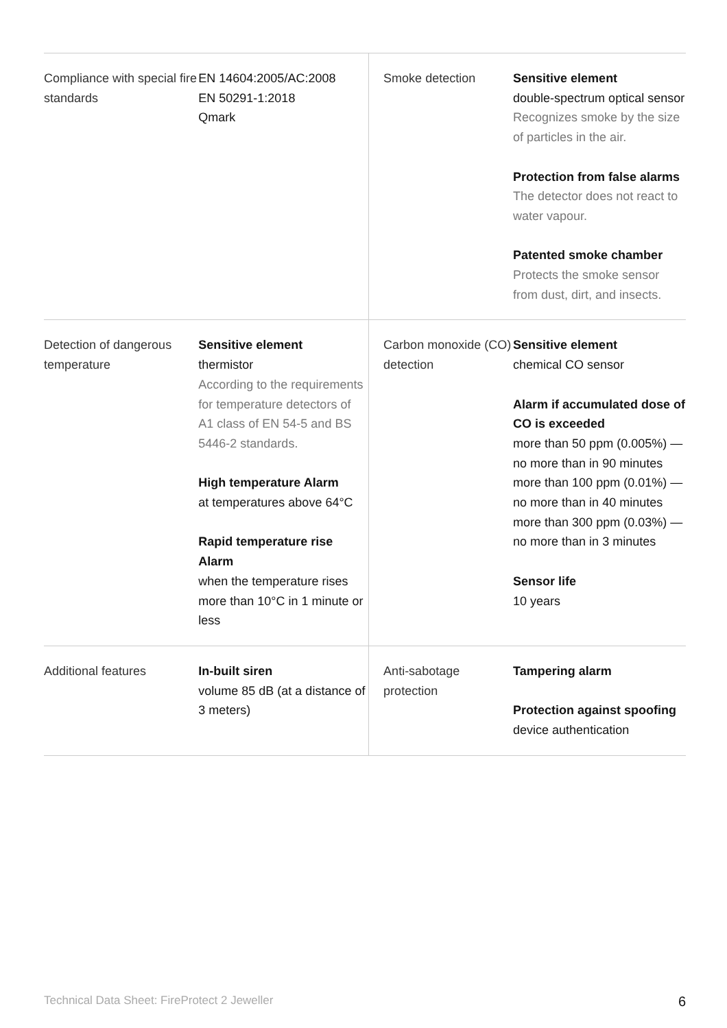| Compliance with special fire standards | EN 14604:2005/AC:2008 EN 50291-1:2018 Qmark | Smoke detection | Sensitive element double-spectrum optical sensor Recognizes smoke by the size of particles in the air. Protection from false alarms The detector does not react to water vapour. Patented smoke chamber Protects the smoke sensor from dust, dirt, and insects. |
| Detection of dangerous temperature | Sensitive element thermistor According to the requirements for temperature detectors of A1 class of EN 54-5 and BS 5446-2 standards. High temperature Alarm at temperatures above 64°C Rapid temperature rise Alarm when the temperature rises more than 10°C in 1 minute or less | Carbon monoxide (CO) detection | Sensitive element chemical CO sensor Alarm if accumulated dose of CO is exceeded more than 50 ppm (0.005%) — no more than in 90 minutes more than 100 ppm (0.01%) — no more than in 40 minutes more than 300 ppm (0.03%) — no more than in 3 minutes Sensor life 10 years |
| Additional features | In-built siren volume 85 dB (at a distance of 3 meters) | Anti-sabotage protection | Tampering alarm Protection against spoofing device authentication |
Technical Data Sheet: FireProtect 2 Jeweller 6